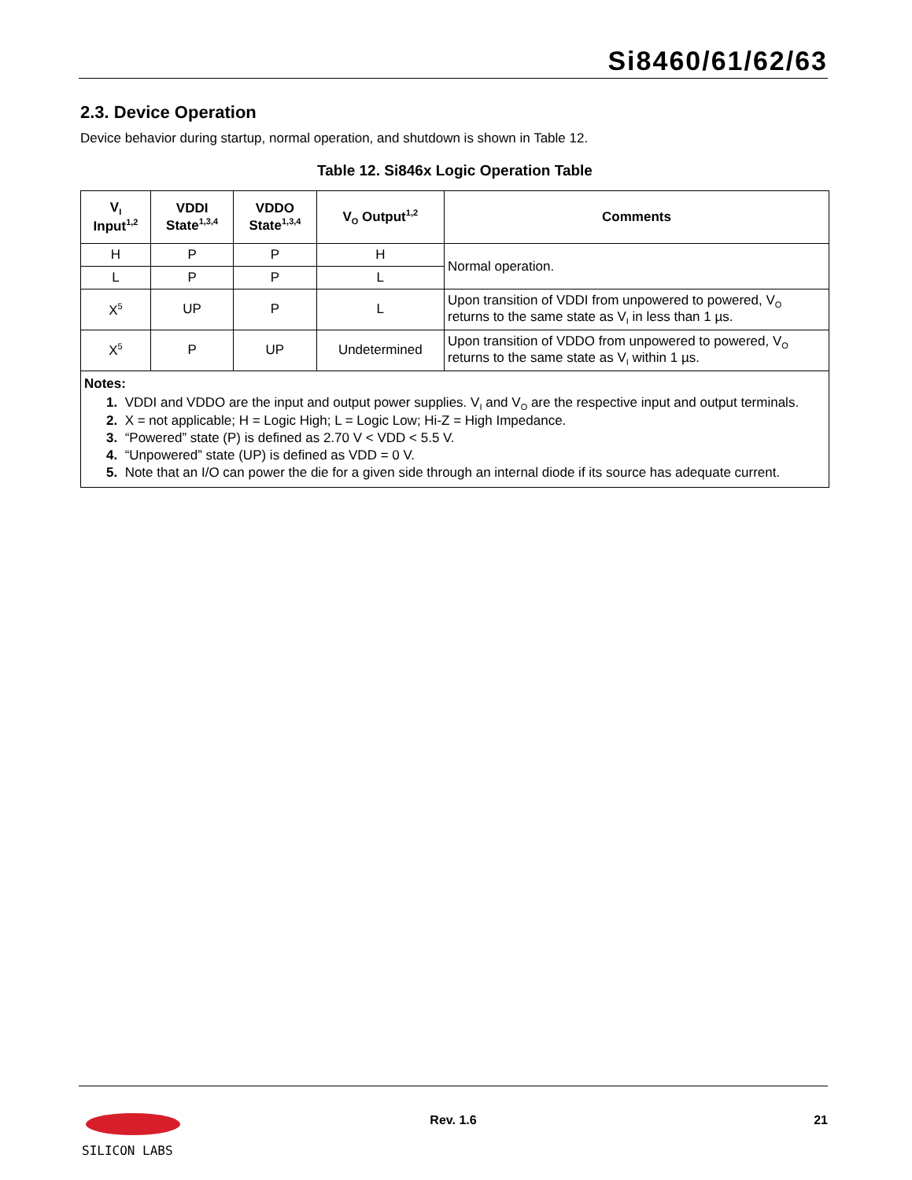Si8460/61/62/63
2.3. Device Operation
Device behavior during startup, normal operation, and shutdown is shown in Table 12.
Table 12. Si846x Logic Operation Table
| V<sub>I</sub> Input<sup>1,2</sup> | VDDI State<sup>1,3,4</sup> | VDDO State<sup>1,3,4</sup> | V<sub>O</sub> Output<sup>1,2</sup> | Comments |
| --- | --- | --- | --- | --- |
| H | P | P | H | Normal operation. |
| L | P | P | L | |
| X<sup>5</sup> | UP | P | L | Upon transition of VDDI from unpowered to powered, V<sub>O</sub> returns to the same state as V<sub>I</sub> in less than 1 µs. |
| X<sup>5</sup> | P | UP | Undetermined | Upon transition of VDDO from unpowered to powered, V<sub>O</sub> returns to the same state as V<sub>I</sub> within 1 µs. |
| Notes: 1. VDDI and VDDO are the input and output power supplies. V<sub>I</sub> and V<sub>O</sub> are the respective input and output terminals. 2. X = not applicable; H = Logic High; L = Logic Low; Hi-Z = High Impedance. 3. “Powered” state (P) is defined as 2.70 V < VDD < 5.5 V. 4. “Unpowered” state (UP) is defined as VDD = 0 V. 5. Note that an I/O can power the die for a given side through an internal diode if its source has adequate current. | | | | |
SILICON LABS
Rev. 1.6 21